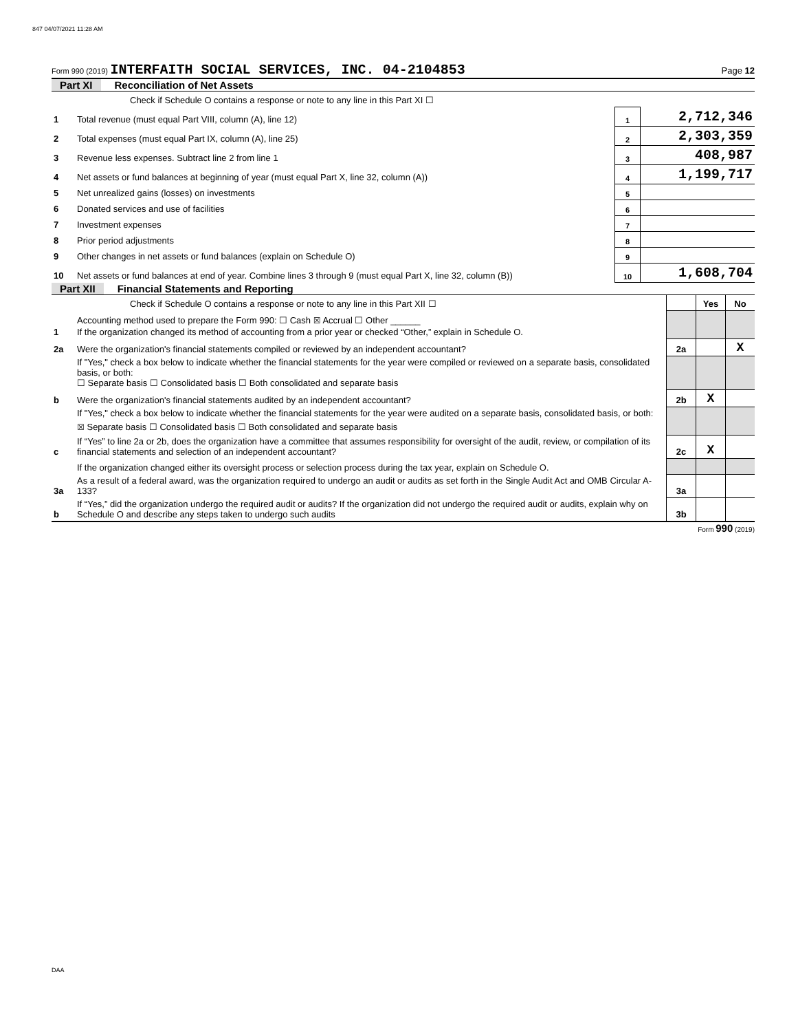847 04/07/2021 11:28 AM
Form 990 (2019) INTERFAITH SOCIAL SERVICES, INC. 04-2104853
Page 12
Part XI Reconciliation of Net Assets
| | Check if Schedule O contains a response or note to any line in this Part XI ☐ | | |
| 1 | Total revenue (must equal Part VIII, column (A), line 12) | 1 | 2,712,346 |
| 2 | Total expenses (must equal Part IX, column (A), line 25) | 2 | 2,303,359 |
| 3 | Revenue less expenses. Subtract line 2 from line 1 | 3 | 408,987 |
| 4 | Net assets or fund balances at beginning of year (must equal Part X, line 32, column (A)) | 4 | 1,199,717 |
| 5 | Net unrealized gains (losses) on investments | 5 | |
| 6 | Donated services and use of facilities | 6 | |
| 7 | Investment expenses | 7 | |
| 8 | Prior period adjustments | 8 | |
| 9 | Other changes in net assets or fund balances (explain on Schedule O) | 9 | |
| 10 | Net assets or fund balances at end of year. Combine lines 3 through 9 (must equal Part X, line 32, column (B)) | 10 | 1,608,704 |
Part XII Financial Statements and Reporting
| | Check if Schedule O contains a response or note to any line in this Part XII ☐ | | | Yes | No |
| 1 | Accounting method used to prepare the Form 990: ☐ Cash ☒ Accrual ☐ Other ______ If the organization changed its method of accounting from a prior year or checked “Other,” explain in Schedule O. | | | | |
| 2a | Were the organization's financial statements compiled or reviewed by an independent accountant? | | 2a | | X |
| | If "Yes," check a box below to indicate whether the financial statements for the year were compiled or reviewed on a separate basis, consolidated basis, or both: ☐ Separate basis ☐ Consolidated basis ☐ Both consolidated and separate basis | | | | |
| b | Were the organization's financial statements audited by an independent accountant? | | 2b | X | |
| | If "Yes," check a box below to indicate whether the financial statements for the year were audited on a separate basis, consolidated basis, or both: ☒ Separate basis ☐ Consolidated basis ☐ Both consolidated and separate basis | | | | |
| c | If “Yes” to line 2a or 2b, does the organization have a committee that assumes responsibility for oversight of the audit, review, or compilation of its financial statements and selection of an independent accountant? | | 2c | X | |
| | If the organization changed either its oversight process or selection process during the tax year, explain on Schedule O. | | | | |
| 3a | As a result of a federal award, was the organization required to undergo an audit or audits as set forth in the Single Audit Act and OMB Circular A-133? | | 3a | | |
| b | If “Yes,” did the organization undergo the required audit or audits? If the organization did not undergo the required audit or audits, explain why on Schedule O and describe any steps taken to undergo such audits | | 3b | | |
Form 990 (2019)
DAA